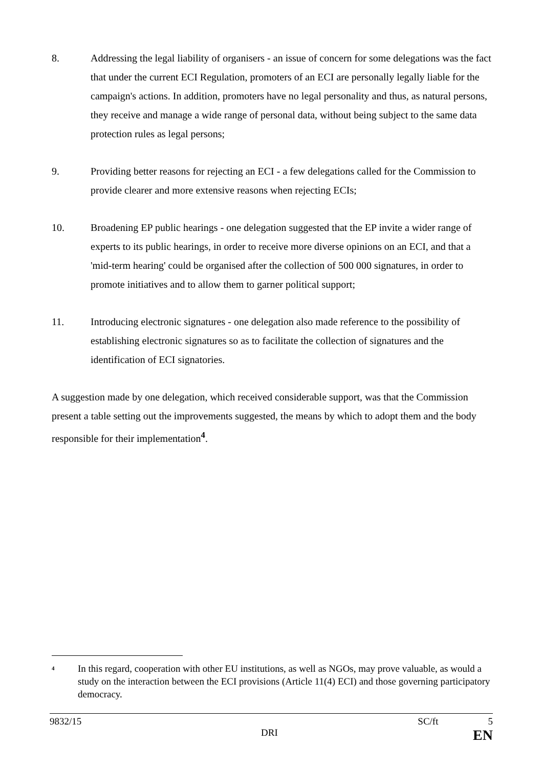8. Addressing the legal liability of organisers - an issue of concern for some delegations was the fact that under the current ECI Regulation, promoters of an ECI are personally legally liable for the campaign's actions. In addition, promoters have no legal personality and thus, as natural persons, they receive and manage a wide range of personal data, without being subject to the same data protection rules as legal persons;
9. Providing better reasons for rejecting an ECI - a few delegations called for the Commission to provide clearer and more extensive reasons when rejecting ECIs;
10. Broadening EP public hearings - one delegation suggested that the EP invite a wider range of experts to its public hearings, in order to receive more diverse opinions on an ECI, and that a 'mid-term hearing' could be organised after the collection of 500 000 signatures, in order to promote initiatives and to allow them to garner political support;
11. Introducing electronic signatures - one delegation also made reference to the possibility of establishing electronic signatures so as to facilitate the collection of signatures and the identification of ECI signatories.
A suggestion made by one delegation, which received considerable support, was that the Commission present a table setting out the improvements suggested, the means by which to adopt them and the body responsible for their implementation<sup>4</sup>.
4
In this regard, cooperation with other EU institutions, as well as NGOs, may prove valuable, as would a study on the interaction between the ECI provisions (Article 11(4) ECI) and those governing participatory democracy.
9832/15 SC/ft 5
DRI EN